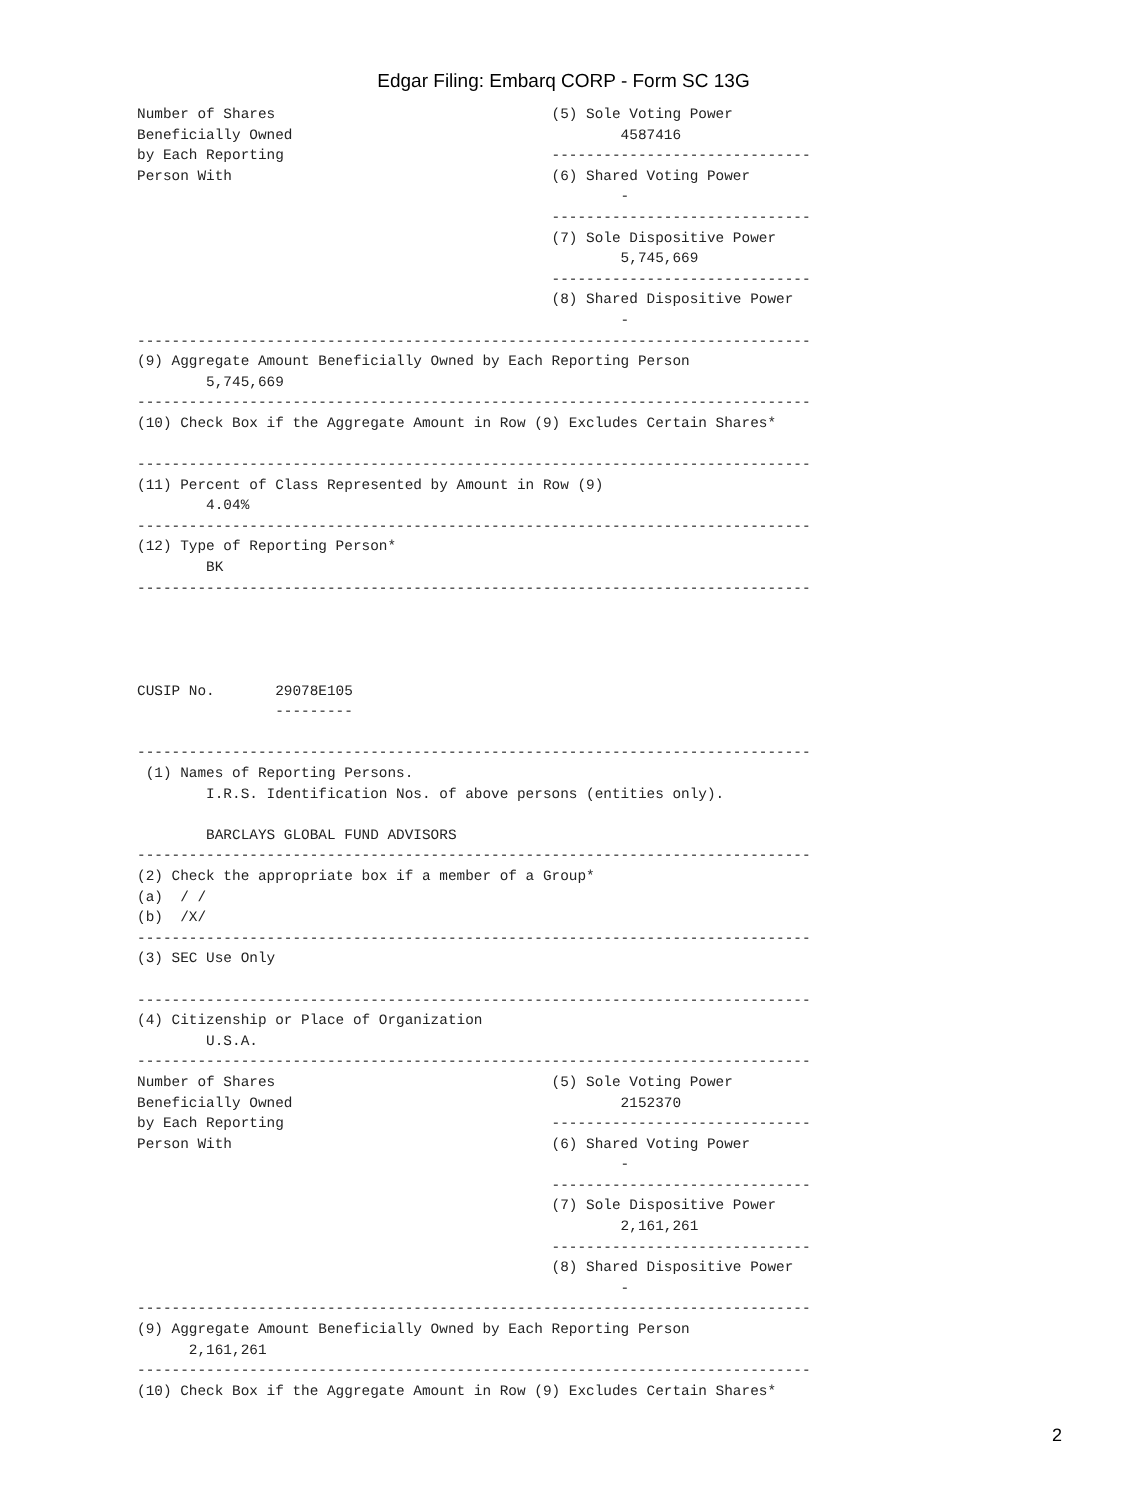Edgar Filing: Embarq CORP - Form SC 13G
Number of Shares                                (5) Sole Voting Power
Beneficially Owned                                      4587416
by Each Reporting                               ------------------------------
Person With                                     (6) Shared Voting Power
                                                        -
                                                ------------------------------
                                                (7) Sole Dispositive Power
                                                        5,745,669
                                                ------------------------------
                                                (8) Shared Dispositive Power
                                                        -
------------------------------------------------------------------------------
(9) Aggregate Amount Beneficially Owned by Each Reporting Person
        5,745,669
------------------------------------------------------------------------------
(10) Check Box if the Aggregate Amount in Row (9) Excludes Certain Shares*

------------------------------------------------------------------------------
(11) Percent of Class Represented by Amount in Row (9)
        4.04%
------------------------------------------------------------------------------
(12) Type of Reporting Person*
        BK
------------------------------------------------------------------------------




CUSIP No.       29078E105
                ---------

------------------------------------------------------------------------------
 (1) Names of Reporting Persons.
        I.R.S. Identification Nos. of above persons (entities only).

        BARCLAYS GLOBAL FUND ADVISORS
------------------------------------------------------------------------------
(2) Check the appropriate box if a member of a Group*
(a)  / /
(b)  /X/
------------------------------------------------------------------------------
(3) SEC Use Only

------------------------------------------------------------------------------
(4) Citizenship or Place of Organization
        U.S.A.
------------------------------------------------------------------------------
Number of Shares                                (5) Sole Voting Power
Beneficially Owned                                      2152370
by Each Reporting                               ------------------------------
Person With                                     (6) Shared Voting Power
                                                        -
                                                ------------------------------
                                                (7) Sole Dispositive Power
                                                        2,161,261
                                                ------------------------------
                                                (8) Shared Dispositive Power
                                                        -
------------------------------------------------------------------------------
(9) Aggregate Amount Beneficially Owned by Each Reporting Person
      2,161,261
------------------------------------------------------------------------------
(10) Check Box if the Aggregate Amount in Row (9) Excludes Certain Shares*
2